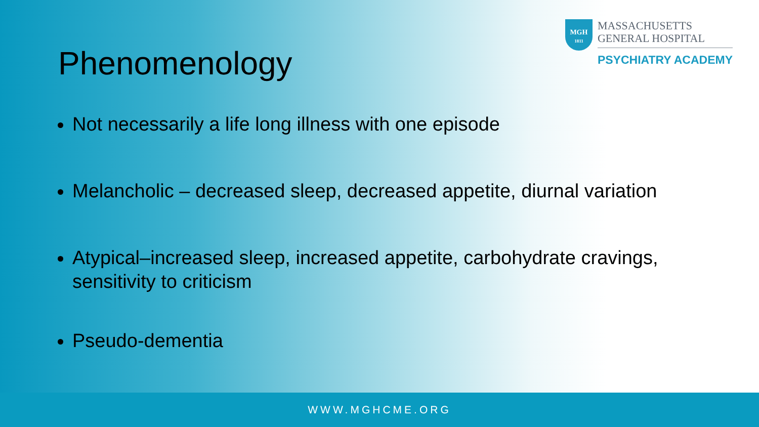MGH
1811
MASSACHUSETTS
GENERAL HOSPITAL
PSYCHIATRY ACADEMY
Phenomenology
Not necessarily a life long illness with one episode
Melancholic – decreased sleep, decreased appetite, diurnal variation
Atypical–increased sleep, increased appetite, carbohydrate cravings, sensitivity to criticism
Pseudo-dementia
WWW.MGHCME.ORG